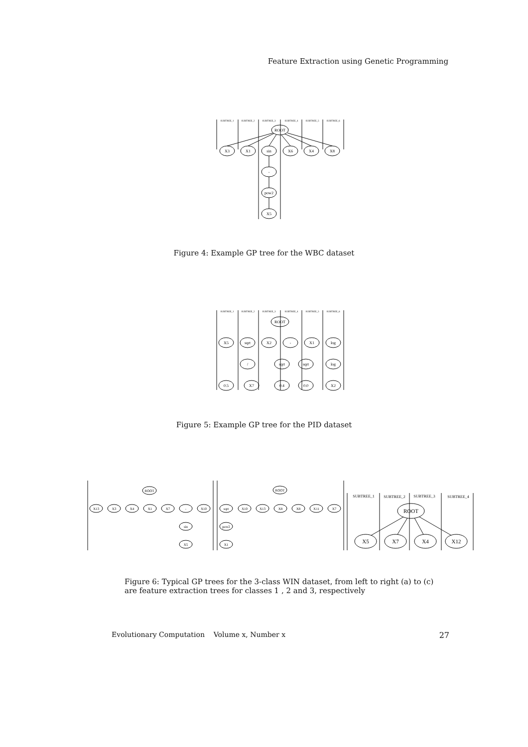Feature Extraction using Genetic Programming
SUBTREE_1
SUBTREE_2
SUBTREE_3
SUBTREE_4
SUBTREE_5
SUBTREE_6
ROOT
X3
X1
sin
X6
X4
X8
-
pow2
X5
Figure 4: Example GP tree for the WBC dataset
SUBTREE_1
SUBTREE_2
SUBTREE_3
SUBTREE_4
SUBTREE_5
SUBTREE_6
ROOT
X5
sqrt
X2
-
X1
log
/
sqrt
sqrt
log
0.5
X7
0.4
0.0
X2
Figure 5: Example GP tree for the PID dataset
ROOT
ROOT
X13
X3
X4
X1
X7
-
X10
sin
X5
sqrt
X10
X13
X8
X8
X11
X7
pow2
X1
SUBTREE_1
SUBTREE_2
SUBTREE_3
SUBTREE_4
ROOT
X5
X7
X4
X12
Figure 6: Typical GP trees for the 3-class WIN dataset, from left to right (a) to (c) are feature extraction trees for classes 1 , 2 and 3, respectively
Evolutionary Computation Volume x, Number x 27